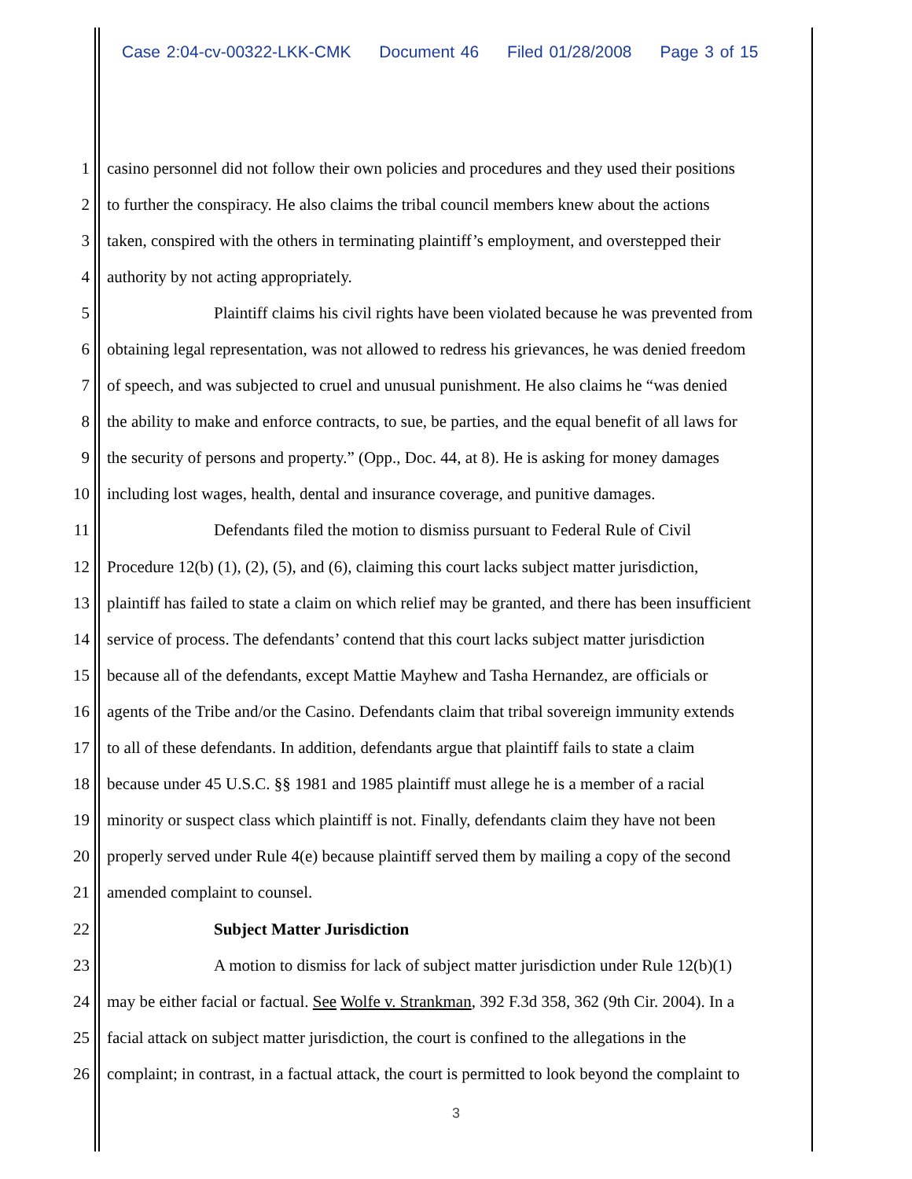Case 2:04-cv-00322-LKK-CMK Document 46 Filed 01/28/2008 Page 3 of 15
1 casino personnel did not follow their own policies and procedures and they used their positions
2 to further the conspiracy. He also claims the tribal council members knew about the actions
3 taken, conspired with the others in terminating plaintiff’s employment, and overstepped their
4 authority by not acting appropriately.
5 Plaintiff claims his civil rights have been violated because he was prevented from
6 obtaining legal representation, was not allowed to redress his grievances, he was denied freedom
7 of speech, and was subjected to cruel and unusual punishment. He also claims he “was denied
8 the ability to make and enforce contracts, to sue, be parties, and the equal benefit of all laws for
9 the security of persons and property.” (Opp., Doc. 44, at 8). He is asking for money damages
10 including lost wages, health, dental and insurance coverage, and punitive damages.
11 Defendants filed the motion to dismiss pursuant to Federal Rule of Civil
12 Procedure 12(b) (1), (2), (5), and (6), claiming this court lacks subject matter jurisdiction,
13 plaintiff has failed to state a claim on which relief may be granted, and there has been insufficient
14 service of process. The defendants’ contend that this court lacks subject matter jurisdiction
15 because all of the defendants, except Mattie Mayhew and Tasha Hernandez, are officials or
16 agents of the Tribe and/or the Casino. Defendants claim that tribal sovereign immunity extends
17 to all of these defendants. In addition, defendants argue that plaintiff fails to state a claim
18 because under 45 U.S.C. §§ 1981 and 1985 plaintiff must allege he is a member of a racial
19 minority or suspect class which plaintiff is not. Finally, defendants claim they have not been
20 properly served under Rule 4(e) because plaintiff served them by mailing a copy of the second
21 amended complaint to counsel.
22 Subject Matter Jurisdiction
23 A motion to dismiss for lack of subject matter jurisdiction under Rule 12(b)(1)
24 may be either facial or factual. See Wolfe v. Strankman, 392 F.3d 358, 362 (9th Cir. 2004). In a
25 facial attack on subject matter jurisdiction, the court is confined to the allegations in the
26 complaint; in contrast, in a factual attack, the court is permitted to look beyond the complaint to
3